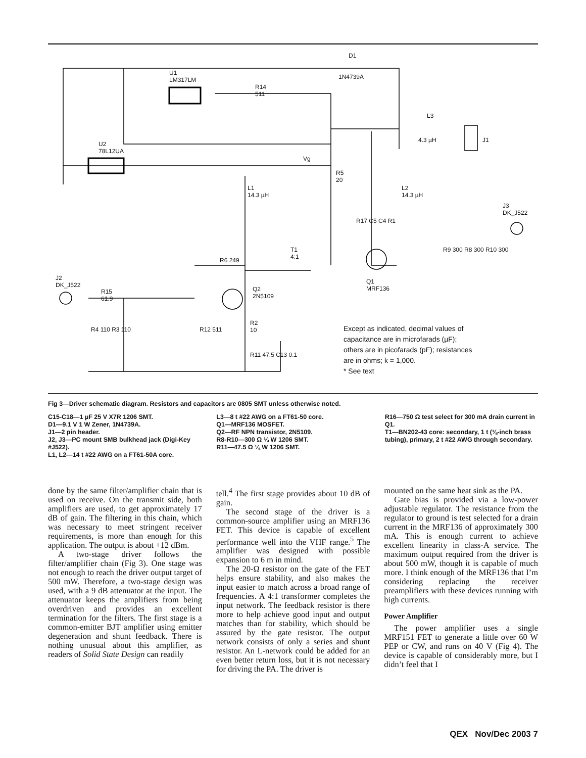Except as indicated, decimal values of
capacitance are in microfarads (µF);
others are in picofarads (pF); resistances
are in ohms; k = 1,000.
* See text
D1
1N4739A
U1
LM317LM
U2
78L12UA
R14
511
L3
4.3 µH J1
L1
14.3 µH
L2
14.3 µH
R5
20
Vg
J3
DK_J522
R17 C5 C4 R1
R9 300 R8 300 R10 300
Q1
MRF136
T1
4:1
Q2
2N5109
J2
DK_J522
R15
61.9
R4 110 R3 110 R12 511
R2
10
R11 47.5 C13 0.1
R6 249
Fig 3—Driver schematic diagram. Resistors and capacitors are 0805 SMT unless otherwise noted.
C15-C18—1 µF 25 V X7R 1206 SMT.
D1—9.1 V 1 W Zener, 1N4739A.
J1—2 pin header.
J2, J3—PC mount SMB bulkhead jack (Digi-Key #J522).
L1, L2—14 t #22 AWG on a FT61-50A core.
L3—8 t #22 AWG on a FT61-50 core.
Q1—MRF136 MOSFET.
Q2—RF NPN transistor, 2N5109.
R8-R10—300 Ω ¼ W 1206 SMT.
R11—47.5 Ω ¼ W 1206 SMT.
R16—750 Ω test select for 300 mA drain current in Q1.
T1—BN202-43 core: secondary, 1 t (⅛-inch brass tubing), primary, 2 t #22 AWG through secondary.
done by the same filter/amplifier chain that is used on receive. On the transmit side, both amplifiers are used, to get approximately 17 dB of gain. The filtering in this chain, which was necessary to meet stringent receiver requirements, is more than enough for this application. The output is about +12 dBm.
A two-stage driver follows the filter/amplifier chain (Fig 3). One stage was not enough to reach the driver output target of 500 mW. Therefore, a two-stage design was used, with a 9 dB attenuator at the input. The attenuator keeps the amplifiers from being overdriven and provides an excellent termination for the filters. The first stage is a common-emitter BJT amplifier using emitter degeneration and shunt feedback. There is nothing unusual about this amplifier, as readers of Solid State Design can readily
tell.<sup>4</sup> The first stage provides about 10 dB of gain.
The second stage of the driver is a common-source amplifier using an MRF136 FET. This device is capable of excellent performance well into the VHF range.<sup>5</sup> The amplifier was designed with possible expansion to 6 m in mind.
The 20-Ω resistor on the gate of the FET helps ensure stability, and also makes the input easier to match across a broad range of frequencies. A 4:1 transformer completes the input network. The feedback resistor is there more to help achieve good input and output matches than for stability, which should be assured by the gate resistor. The output network consists of only a series and shunt resistor. An L-network could be added for an even better return loss, but it is not necessary for driving the PA. The driver is
mounted on the same heat sink as the PA.
Gate bias is provided via a low-power adjustable regulator. The resistance from the regulator to ground is test selected for a drain current in the MRF136 of approximately 300 mA. This is enough current to achieve excellent linearity in class-A service. The maximum output required from the driver is about 500 mW, though it is capable of much more. I think enough of the MRF136 that I’m considering replacing the receiver preamplifiers with these devices running with high currents.
Power Amplifier
The power amplifier uses a single MRF151 FET to generate a little over 60 W PEP or CW, and runs on 40 V (Fig 4). The device is capable of considerably more, but I didn’t feel that I
QEX Nov/Dec 2003 7